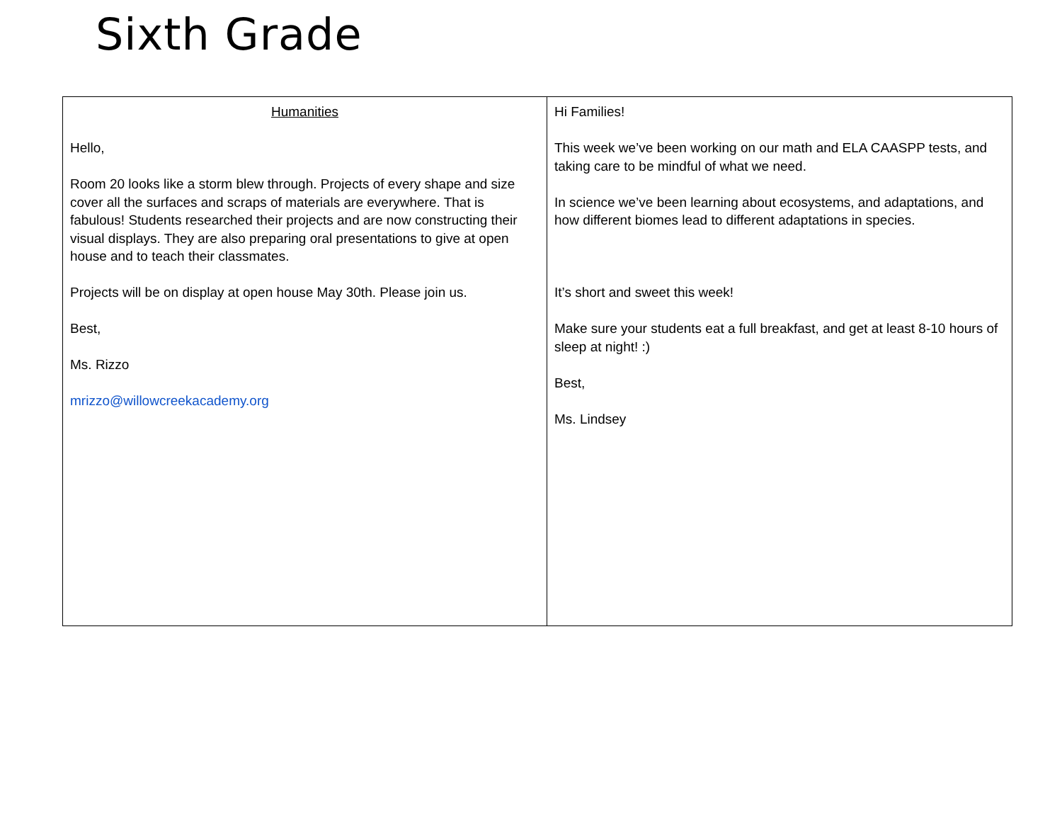Sixth Grade
| Humanities Hello, Room 20 looks like a storm blew through. Projects of every shape and size cover all the surfaces and scraps of materials are everywhere. That is fabulous! Students researched their projects and are now constructing their visual displays. They are also preparing oral presentations to give at open house and to teach their classmates. Projects will be on display at open house May 30th. Please join us. Best, Ms. Rizzo mrizzo@willowcreekacademy.org | Hi Families! This week we’ve been working on our math and ELA CAASPP tests, and taking care to be mindful of what we need. In science we’ve been learning about ecosystems, and adaptations, and how different biomes lead to different adaptations in species. It’s short and sweet this week! Make sure your students eat a full breakfast, and get at least 8-10 hours of sleep at night! :) Best, Ms. Lindsey |